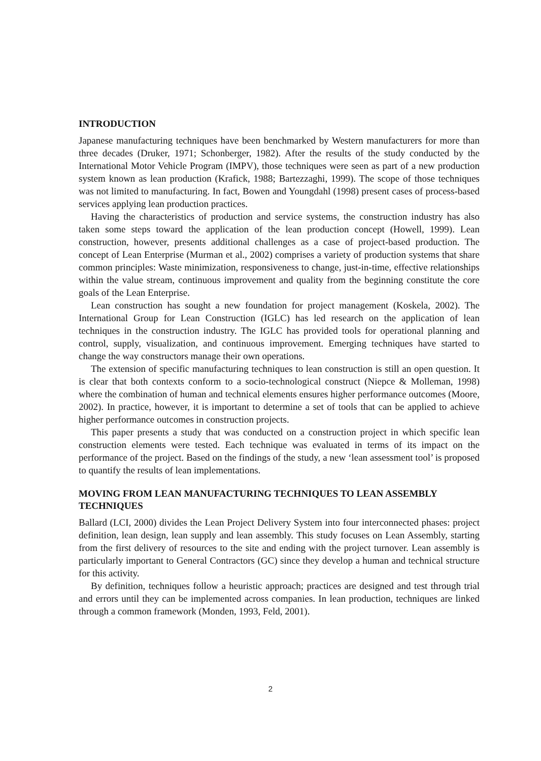INTRODUCTION
Japanese manufacturing techniques have been benchmarked by Western manufacturers for more than three decades (Druker, 1971; Schonberger, 1982). After the results of the study conducted by the International Motor Vehicle Program (IMPV), those techniques were seen as part of a new production system known as lean production (Krafick, 1988; Bartezzaghi, 1999). The scope of those techniques was not limited to manufacturing. In fact, Bowen and Youngdahl (1998) present cases of process-based services applying lean production practices.
Having the characteristics of production and service systems, the construction industry has also taken some steps toward the application of the lean production concept (Howell, 1999). Lean construction, however, presents additional challenges as a case of project-based production. The concept of Lean Enterprise (Murman et al., 2002) comprises a variety of production systems that share common principles: Waste minimization, responsiveness to change, just-in-time, effective relationships within the value stream, continuous improvement and quality from the beginning constitute the core goals of the Lean Enterprise.
Lean construction has sought a new foundation for project management (Koskela, 2002). The International Group for Lean Construction (IGLC) has led research on the application of lean techniques in the construction industry. The IGLC has provided tools for operational planning and control, supply, visualization, and continuous improvement. Emerging techniques have started to change the way constructors manage their own operations.
The extension of specific manufacturing techniques to lean construction is still an open question. It is clear that both contexts conform to a socio-technological construct (Niepce & Molleman, 1998) where the combination of human and technical elements ensures higher performance outcomes (Moore, 2002). In practice, however, it is important to determine a set of tools that can be applied to achieve higher performance outcomes in construction projects.
This paper presents a study that was conducted on a construction project in which specific lean construction elements were tested. Each technique was evaluated in terms of its impact on the performance of the project. Based on the findings of the study, a new ‘lean assessment tool’ is proposed to quantify the results of lean implementations.
MOVING FROM LEAN MANUFACTURING TECHNIQUES TO LEAN ASSEMBLY TECHNIQUES
Ballard (LCI, 2000) divides the Lean Project Delivery System into four interconnected phases: project definition, lean design, lean supply and lean assembly. This study focuses on Lean Assembly, starting from the first delivery of resources to the site and ending with the project turnover. Lean assembly is particularly important to General Contractors (GC) since they develop a human and technical structure for this activity.
By definition, techniques follow a heuristic approach; practices are designed and test through trial and errors until they can be implemented across companies. In lean production, techniques are linked through a common framework (Monden, 1993, Feld, 2001).
2